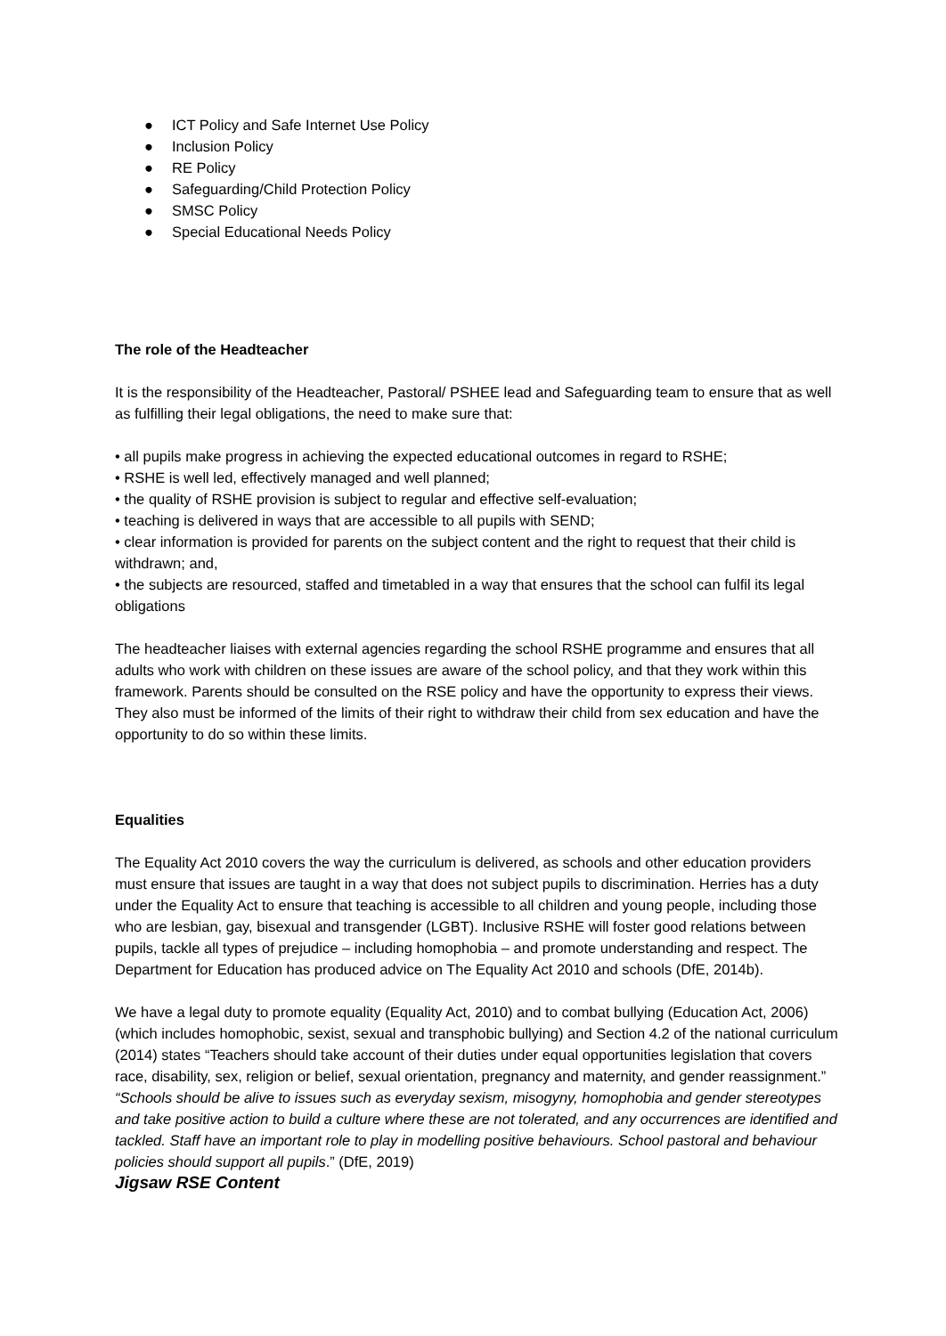● ICT Policy and Safe Internet Use Policy
● Inclusion Policy
● RE Policy
● Safeguarding/Child Protection Policy
● SMSC Policy
● Special Educational Needs Policy
The role of the Headteacher
It is the responsibility of the Headteacher, Pastoral/ PSHEE lead and Safeguarding team to ensure that as well as fulfilling their legal obligations, the need to make sure that:
• all pupils make progress in achieving the expected educational outcomes in regard to RSHE;
• RSHE is well led, effectively managed and well planned;
• the quality of RSHE provision is subject to regular and effective self-evaluation;
• teaching is delivered in ways that are accessible to all pupils with SEND;
• clear information is provided for parents on the subject content and the right to request that their child is withdrawn; and,
• the subjects are resourced, staffed and timetabled in a way that ensures that the school can fulfil its legal obligations
The headteacher liaises with external agencies regarding the school RSHE programme and ensures that all adults who work with children on these issues are aware of the school policy, and that they work within this framework. Parents should be consulted on the RSE policy and have the opportunity to express their views. They also must be informed of the limits of their right to withdraw their child from sex education and have the opportunity to do so within these limits.
Equalities
The Equality Act 2010 covers the way the curriculum is delivered, as schools and other education providers must ensure that issues are taught in a way that does not subject pupils to discrimination. Herries has a duty under the Equality Act to ensure that teaching is accessible to all children and young people, including those who are lesbian, gay, bisexual and transgender (LGBT). Inclusive RSHE will foster good relations between pupils, tackle all types of prejudice – including homophobia – and promote understanding and respect. The Department for Education has produced advice on The Equality Act 2010 and schools (DfE, 2014b).
We have a legal duty to promote equality (Equality Act, 2010) and to combat bullying (Education Act, 2006) (which includes homophobic, sexist, sexual and transphobic bullying) and Section 4.2 of the national curriculum (2014) states “Teachers should take account of their duties under equal opportunities legislation that covers race, disability, sex, religion or belief, sexual orientation, pregnancy and maternity, and gender reassignment.”
“Schools should be alive to issues such as everyday sexism, misogyny, homophobia and gender stereotypes and take positive action to build a culture where these are not tolerated, and any occurrences are identified and tackled. Staff have an important role to play in modelling positive behaviours. School pastoral and behaviour policies should support all pupils.” (DfE, 2019)
Jigsaw RSE Content